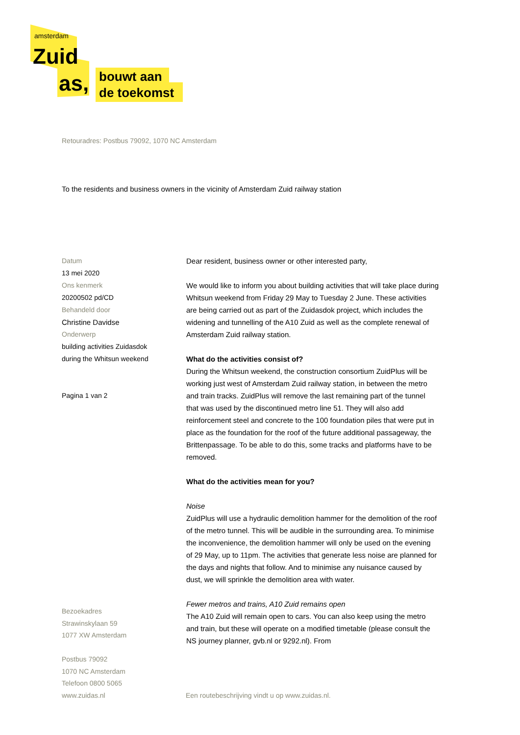amsterdam
Zuid
as,
bouwt aan
de toekomst
Retouradres: Postbus 79092, 1070 NC Amsterdam
To the residents and business owners in the vicinity of Amsterdam Zuid railway station
Datum
13 mei 2020
Ons kenmerk
20200502 pd/CD
Behandeld door
Christine Davidse
Onderwerp
building activities Zuidasdok
during the Whitsun weekend
Pagina 1 van 2
Dear resident, business owner or other interested party,
We would like to inform you about building activities that will take place during Whitsun weekend from Friday 29 May to Tuesday 2 June. These activities are being carried out as part of the Zuidasdok project, which includes the widening and tunnelling of the A10 Zuid as well as the complete renewal of Amsterdam Zuid railway station.
What do the activities consist of?
During the Whitsun weekend, the construction consortium ZuidPlus will be working just west of Amsterdam Zuid railway station, in between the metro and train tracks. ZuidPlus will remove the last remaining part of the tunnel that was used by the discontinued metro line 51. They will also add reinforcement steel and concrete to the 100 foundation piles that were put in place as the foundation for the roof of the future additional passageway, the Brittenpassage. To be able to do this, some tracks and platforms have to be removed.
What do the activities mean for you?
Noise
ZuidPlus will use a hydraulic demolition hammer for the demolition of the roof of the metro tunnel. This will be audible in the surrounding area. To minimise the inconvenience, the demolition hammer will only be used on the evening of 29 May, up to 11pm. The activities that generate less noise are planned for the days and nights that follow. And to minimise any nuisance caused by dust, we will sprinkle the demolition area with water.
Fewer metros and trains, A10 Zuid remains open
The A10 Zuid will remain open to cars. You can also keep using the metro and train, but these will operate on a modified timetable (please consult the NS journey planner, gvb.nl or 9292.nl). From
Bezoekadres
Strawinskylaan 59
1077 XW Amsterdam
Postbus 79092
1070 NC Amsterdam
Telefoon 0800 5065
www.zuidas.nl
Een routebeschrijving vindt u op www.zuidas.nl.